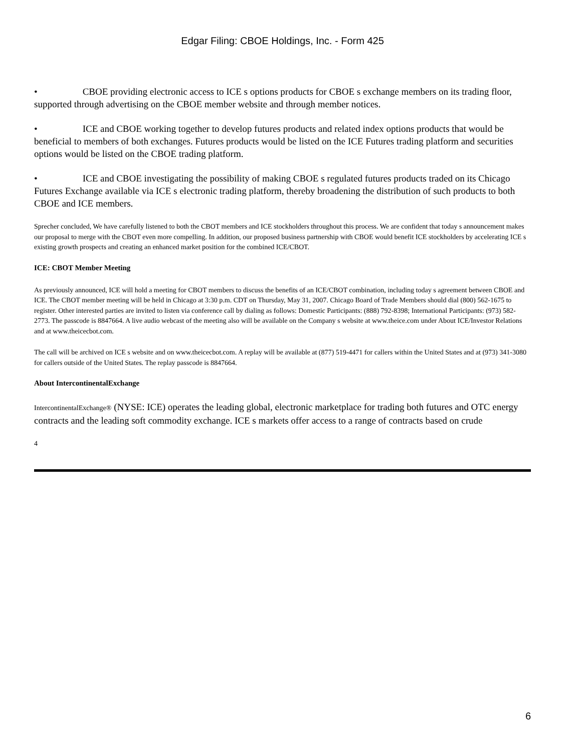Edgar Filing: CBOE Holdings, Inc. - Form 425
• CBOE providing electronic access to ICE s options products for CBOE s exchange members on its trading floor, supported through advertising on the CBOE member website and through member notices.
• ICE and CBOE working together to develop futures products and related index options products that would be beneficial to members of both exchanges. Futures products would be listed on the ICE Futures trading platform and securities options would be listed on the CBOE trading platform.
• ICE and CBOE investigating the possibility of making CBOE s regulated futures products traded on its Chicago Futures Exchange available via ICE s electronic trading platform, thereby broadening the distribution of such products to both CBOE and ICE members.
Sprecher concluded, We have carefully listened to both the CBOT members and ICE stockholders throughout this process. We are confident that today s announcement makes our proposal to merge with the CBOT even more compelling. In addition, our proposed business partnership with CBOE would benefit ICE stockholders by accelerating ICE s existing growth prospects and creating an enhanced market position for the combined ICE/CBOT.
ICE: CBOT Member Meeting
As previously announced, ICE will hold a meeting for CBOT members to discuss the benefits of an ICE/CBOT combination, including today s agreement between CBOE and ICE. The CBOT member meeting will be held in Chicago at 3:30 p.m. CDT on Thursday, May 31, 2007. Chicago Board of Trade Members should dial (800) 562-1675 to register. Other interested parties are invited to listen via conference call by dialing as follows: Domestic Participants: (888) 792-8398; International Participants: (973) 582-2773. The passcode is 8847664. A live audio webcast of the meeting also will be available on the Company s website at www.theice.com under About ICE/Investor Relations and at www.theicecbot.com.
The call will be archived on ICE s website and on www.theicecbot.com. A replay will be available at (877) 519-4471 for callers within the United States and at (973) 341-3080 for callers outside of the United States. The replay passcode is 8847664.
About IntercontinentalExchange
IntercontinentalExchange® (NYSE: ICE) operates the leading global, electronic marketplace for trading both futures and OTC energy contracts and the leading soft commodity exchange. ICE s markets offer access to a range of contracts based on crude
4
6